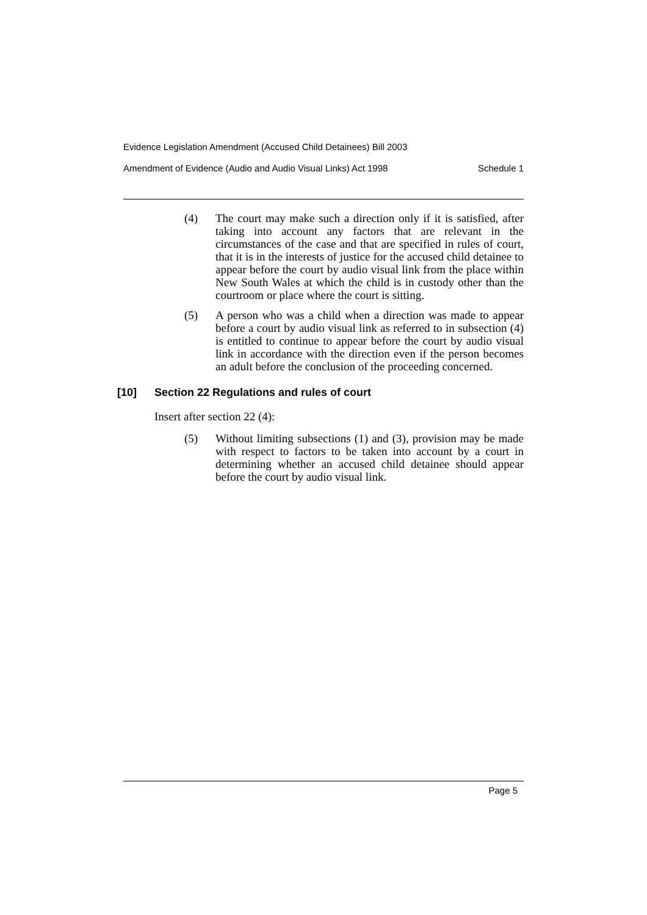Evidence Legislation Amendment (Accused Child Detainees) Bill 2003
Amendment of Evidence (Audio and Audio Visual Links) Act 1998 Schedule 1
(4) The court may make such a direction only if it is satisfied, after taking into account any factors that are relevant in the circumstances of the case and that are specified in rules of court, that it is in the interests of justice for the accused child detainee to appear before the court by audio visual link from the place within New South Wales at which the child is in custody other than the courtroom or place where the court is sitting.
(5) A person who was a child when a direction was made to appear before a court by audio visual link as referred to in subsection (4) is entitled to continue to appear before the court by audio visual link in accordance with the direction even if the person becomes an adult before the conclusion of the proceeding concerned.
[10] Section 22 Regulations and rules of court
Insert after section 22 (4):
(5) Without limiting subsections (1) and (3), provision may be made with respect to factors to be taken into account by a court in determining whether an accused child detainee should appear before the court by audio visual link.
Page 5